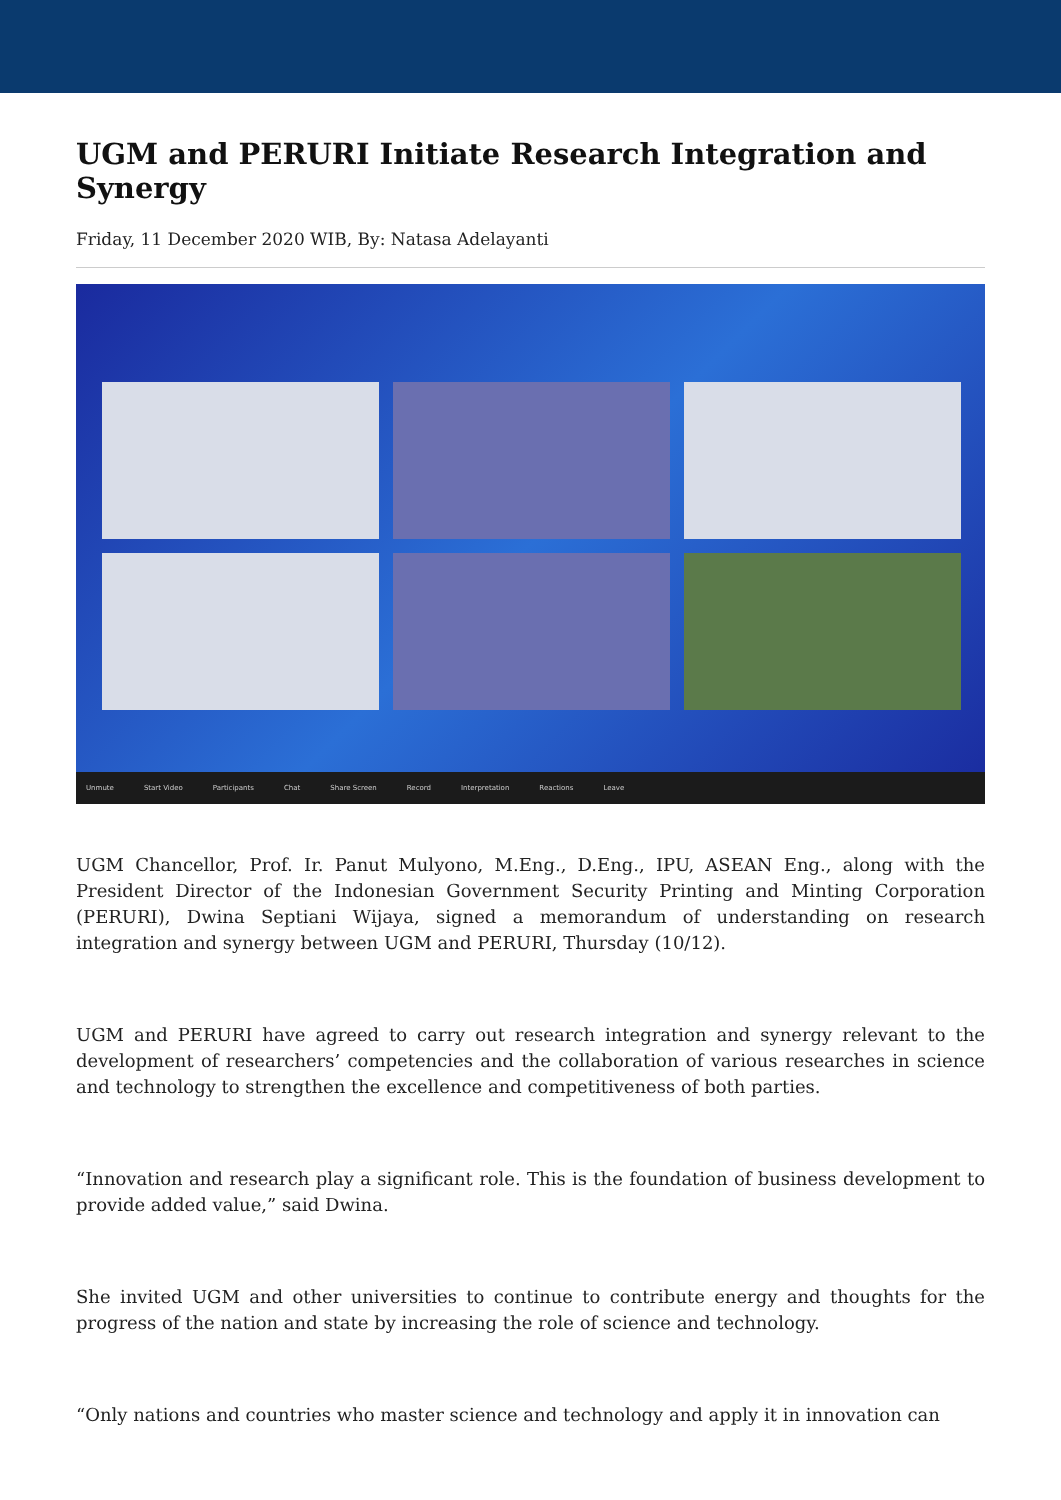UGM and PERURI Initiate Research Integration and Synergy
Friday, 11 December 2020 WIB, By: Natasa Adelayanti
Unmute Start Video Participants Chat Share Screen Record Interpretation Reactions Leave
UGM Chancellor, Prof. Ir. Panut Mulyono, M.Eng., D.Eng., IPU, ASEAN Eng., along with the President Director of the Indonesian Government Security Printing and Minting Corporation (PERURI), Dwina Septiani Wijaya, signed a memorandum of understanding on research integration and synergy between UGM and PERURI, Thursday (10/12).
UGM and PERURI have agreed to carry out research integration and synergy relevant to the development of researchers’ competencies and the collaboration of various researches in science and technology to strengthen the excellence and competitiveness of both parties.
“Innovation and research play a significant role. This is the foundation of business development to provide added value,” said Dwina.
She invited UGM and other universities to continue to contribute energy and thoughts for the progress of the nation and state by increasing the role of science and technology.
“Only nations and countries who master science and technology and apply it in innovation can